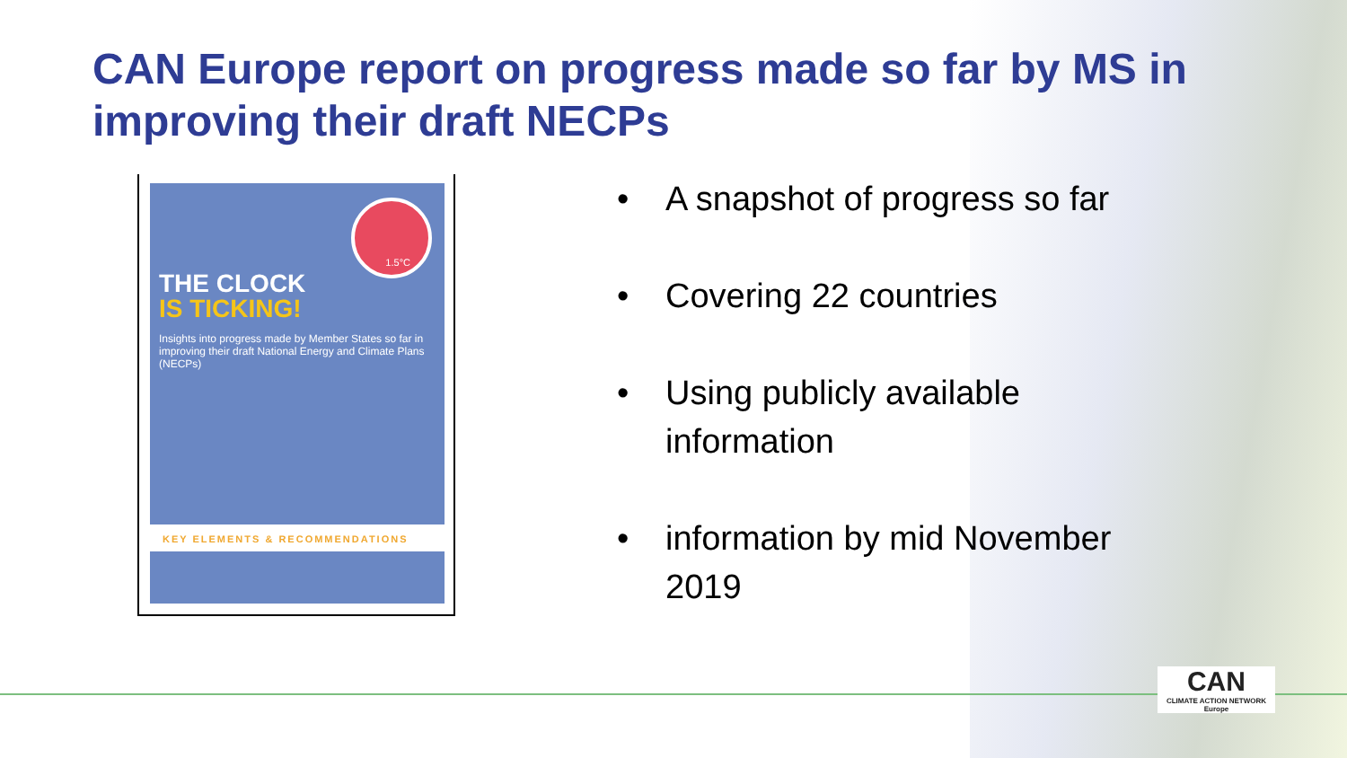CAN Europe report on progress made so far by MS in improving their draft NECPs
1.5°C
THE CLOCK
IS TICKING!
Insights into progress made by Member States so far in improving their draft National Energy and Climate Plans (NECPs)
KEY ELEMENTS & RECOMMENDATIONS
• A snapshot of progress so far
• Covering 22 countries
• Using publicly available information
• information by mid November 2019
CAN
CLIMATE ACTION NETWORK
Europe